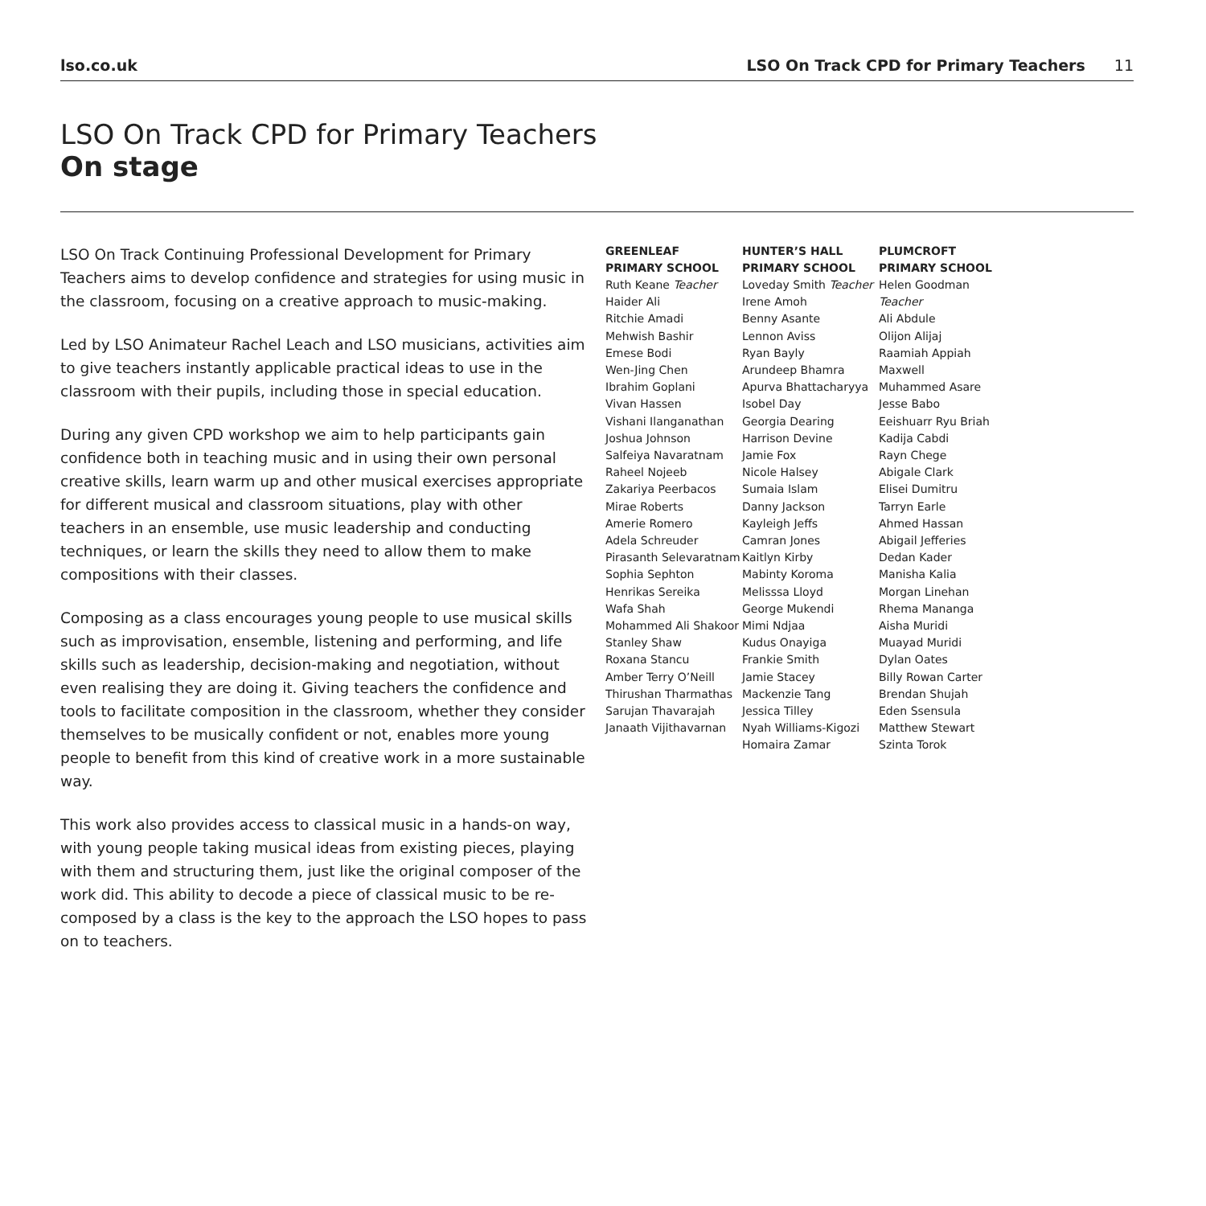lso.co.uk LSO On Track CPD for Primary Teachers 11
LSO On Track CPD for Primary Teachers
On stage
LSO On Track Continuing Professional Development for Primary Teachers aims to develop confidence and strategies for using music in the classroom, focusing on a creative approach to music-making.
Led by LSO Animateur Rachel Leach and LSO musicians, activities aim to give teachers instantly applicable practical ideas to use in the classroom with their pupils, including those in special education.
During any given CPD workshop we aim to help participants gain confidence both in teaching music and in using their own personal creative skills, learn warm up and other musical exercises appropriate for different musical and classroom situations, play with other teachers in an ensemble, use music leadership and conducting techniques, or learn the skills they need to allow them to make compositions with their classes.
Composing as a class encourages young people to use musical skills such as improvisation, ensemble, listening and performing, and life skills such as leadership, decision-making and negotiation, without even realising they are doing it. Giving teachers the confidence and tools to facilitate composition in the classroom, whether they consider themselves to be musically confident or not, enables more young people to benefit from this kind of creative work in a more sustainable way.
This work also provides access to classical music in a hands-on way, with young people taking musical ideas from existing pieces, playing with them and structuring them, just like the original composer of the work did. This ability to decode a piece of classical music to be re-composed by a class is the key to the approach the LSO hopes to pass on to teachers.
GREENLEAF
PRIMARY SCHOOL
Ruth Keane Teacher
Haider Ali
Ritchie Amadi
Mehwish Bashir
Emese Bodi
Wen-Jing Chen
Ibrahim Goplani
Vivan Hassen
Vishani Ilanganathan
Joshua Johnson
Salfeiya Navaratnam
Raheel Nojeeb
Zakariya Peerbacos
Mirae Roberts
Amerie Romero
Adela Schreuder
Pirasanth Selevaratnam
Sophia Sephton
Henrikas Sereika
Wafa Shah
Mohammed Ali Shakoor
Stanley Shaw
Roxana Stancu
Amber Terry O’Neill
Thirushan Tharmathas
Sarujan Thavarajah
Janaath Vijithavarnan
HUNTER’S HALL
PRIMARY SCHOOL
Loveday Smith Teacher
Irene Amoh
Benny Asante
Lennon Aviss
Ryan Bayly
Arundeep Bhamra
Apurva Bhattacharyya
Isobel Day
Georgia Dearing
Harrison Devine
Jamie Fox
Nicole Halsey
Sumaia Islam
Danny Jackson
Kayleigh Jeffs
Camran Jones
Kaitlyn Kirby
Mabinty Koroma
Melisssa Lloyd
George Mukendi
Mimi Ndjaa
Kudus Onayiga
Frankie Smith
Jamie Stacey
Mackenzie Tang
Jessica Tilley
Nyah Williams-Kigozi
Homaira Zamar
PLUMCROFT
PRIMARY SCHOOL
Helen Goodman Teacher
Ali Abdule
Olijon Alijaj
Raamiah Appiah Maxwell
Muhammed Asare
Jesse Babo
Eeishuarr Ryu Briah
Kadija Cabdi
Rayn Chege
Abigale Clark
Elisei Dumitru
Tarryn Earle
Ahmed Hassan
Abigail Jefferies
Dedan Kader
Manisha Kalia
Morgan Linehan
Rhema Mananga
Aisha Muridi
Muayad Muridi
Dylan Oates
Billy Rowan Carter
Brendan Shujah
Eden Ssensula
Matthew Stewart
Szinta Torok